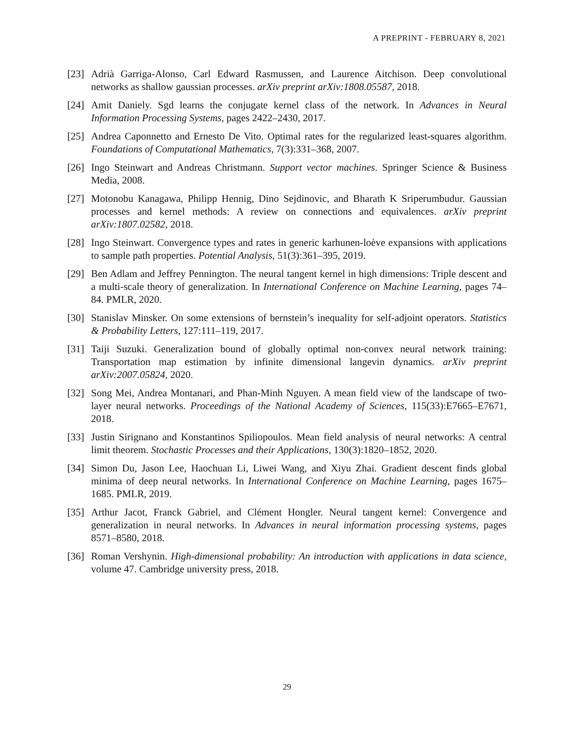A PREPRINT - FEBRUARY 8, 2021
[23] Adrià Garriga-Alonso, Carl Edward Rasmussen, and Laurence Aitchison. Deep convolutional networks as shallow gaussian processes. arXiv preprint arXiv:1808.05587, 2018.
[24] Amit Daniely. Sgd learns the conjugate kernel class of the network. In Advances in Neural Information Processing Systems, pages 2422–2430, 2017.
[25] Andrea Caponnetto and Ernesto De Vito. Optimal rates for the regularized least-squares algorithm. Foundations of Computational Mathematics, 7(3):331–368, 2007.
[26] Ingo Steinwart and Andreas Christmann. Support vector machines. Springer Science & Business Media, 2008.
[27] Motonobu Kanagawa, Philipp Hennig, Dino Sejdinovic, and Bharath K Sriperumbudur. Gaussian processes and kernel methods: A review on connections and equivalences. arXiv preprint arXiv:1807.02582, 2018.
[28] Ingo Steinwart. Convergence types and rates in generic karhunen-loève expansions with applications to sample path properties. Potential Analysis, 51(3):361–395, 2019.
[29] Ben Adlam and Jeffrey Pennington. The neural tangent kernel in high dimensions: Triple descent and a multi-scale theory of generalization. In International Conference on Machine Learning, pages 74–84. PMLR, 2020.
[30] Stanislav Minsker. On some extensions of bernstein’s inequality for self-adjoint operators. Statistics & Probability Letters, 127:111–119, 2017.
[31] Taiji Suzuki. Generalization bound of globally optimal non-convex neural network training: Transportation map estimation by infinite dimensional langevin dynamics. arXiv preprint arXiv:2007.05824, 2020.
[32] Song Mei, Andrea Montanari, and Phan-Minh Nguyen. A mean field view of the landscape of two-layer neural networks. Proceedings of the National Academy of Sciences, 115(33):E7665–E7671, 2018.
[33] Justin Sirignano and Konstantinos Spiliopoulos. Mean field analysis of neural networks: A central limit theorem. Stochastic Processes and their Applications, 130(3):1820–1852, 2020.
[34] Simon Du, Jason Lee, Haochuan Li, Liwei Wang, and Xiyu Zhai. Gradient descent finds global minima of deep neural networks. In International Conference on Machine Learning, pages 1675–1685. PMLR, 2019.
[35] Arthur Jacot, Franck Gabriel, and Clément Hongler. Neural tangent kernel: Convergence and generalization in neural networks. In Advances in neural information processing systems, pages 8571–8580, 2018.
[36] Roman Vershynin. High-dimensional probability: An introduction with applications in data science, volume 47. Cambridge university press, 2018.
29